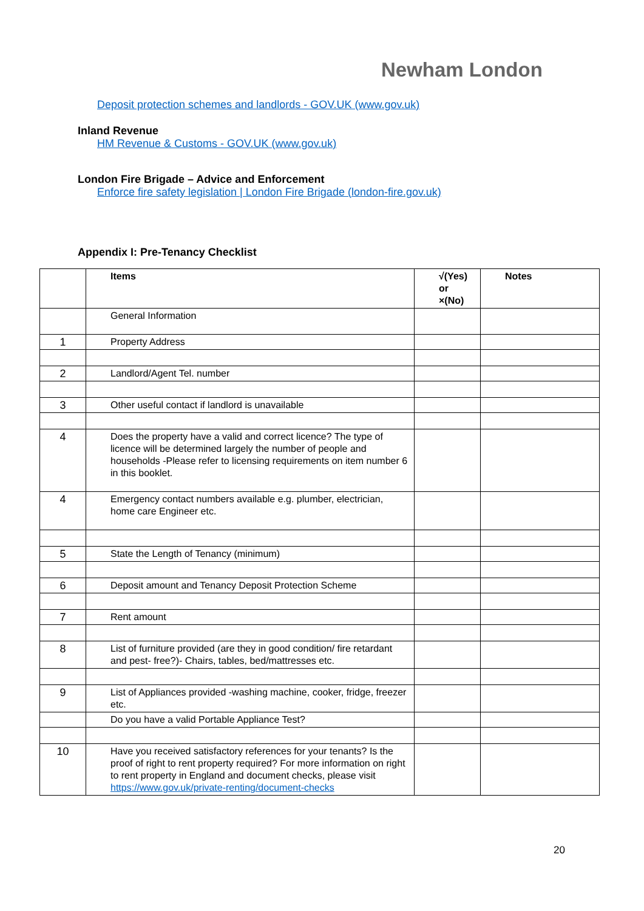Newham London
Deposit protection schemes and landlords - GOV.UK (www.gov.uk)
Inland Revenue
HM Revenue & Customs - GOV.UK (www.gov.uk)
London Fire Brigade – Advice and Enforcement
Enforce fire safety legislation | London Fire Brigade (london-fire.gov.uk)
Appendix I: Pre-Tenancy Checklist
| | Items | √(Yes) or ×(No) | Notes |
| --- | --- | --- | --- |
| | General Information | | |
| 1 | Property Address | | |
| 2 | Landlord/Agent Tel. number | | |
| 3 | Other useful contact if landlord is unavailable | | |
| 4 | Does the property have a valid and correct licence? The type of licence will be determined largely the number of people and households -Please refer to licensing requirements on item number 6 in this booklet. | | |
| 4 | Emergency contact numbers available e.g. plumber, electrician, home care Engineer etc. | | |
| 5 | State the Length of Tenancy (minimum) | | |
| 6 | Deposit amount and Tenancy Deposit Protection Scheme | | |
| 7 | Rent amount | | |
| 8 | List of furniture provided (are they in good condition/ fire retardant and pest- free?)- Chairs, tables, bed/mattresses etc. | | |
| 9 | List of Appliances provided -washing machine, cooker, fridge, freezer etc. | | |
| | Do you have a valid Portable Appliance Test? | | |
| 10 | Have you received satisfactory references for your tenants? Is the proof of right to rent property required? For more information on right to rent property in England and document checks, please visit https://www.gov.uk/private-renting/document-checks | | |
20